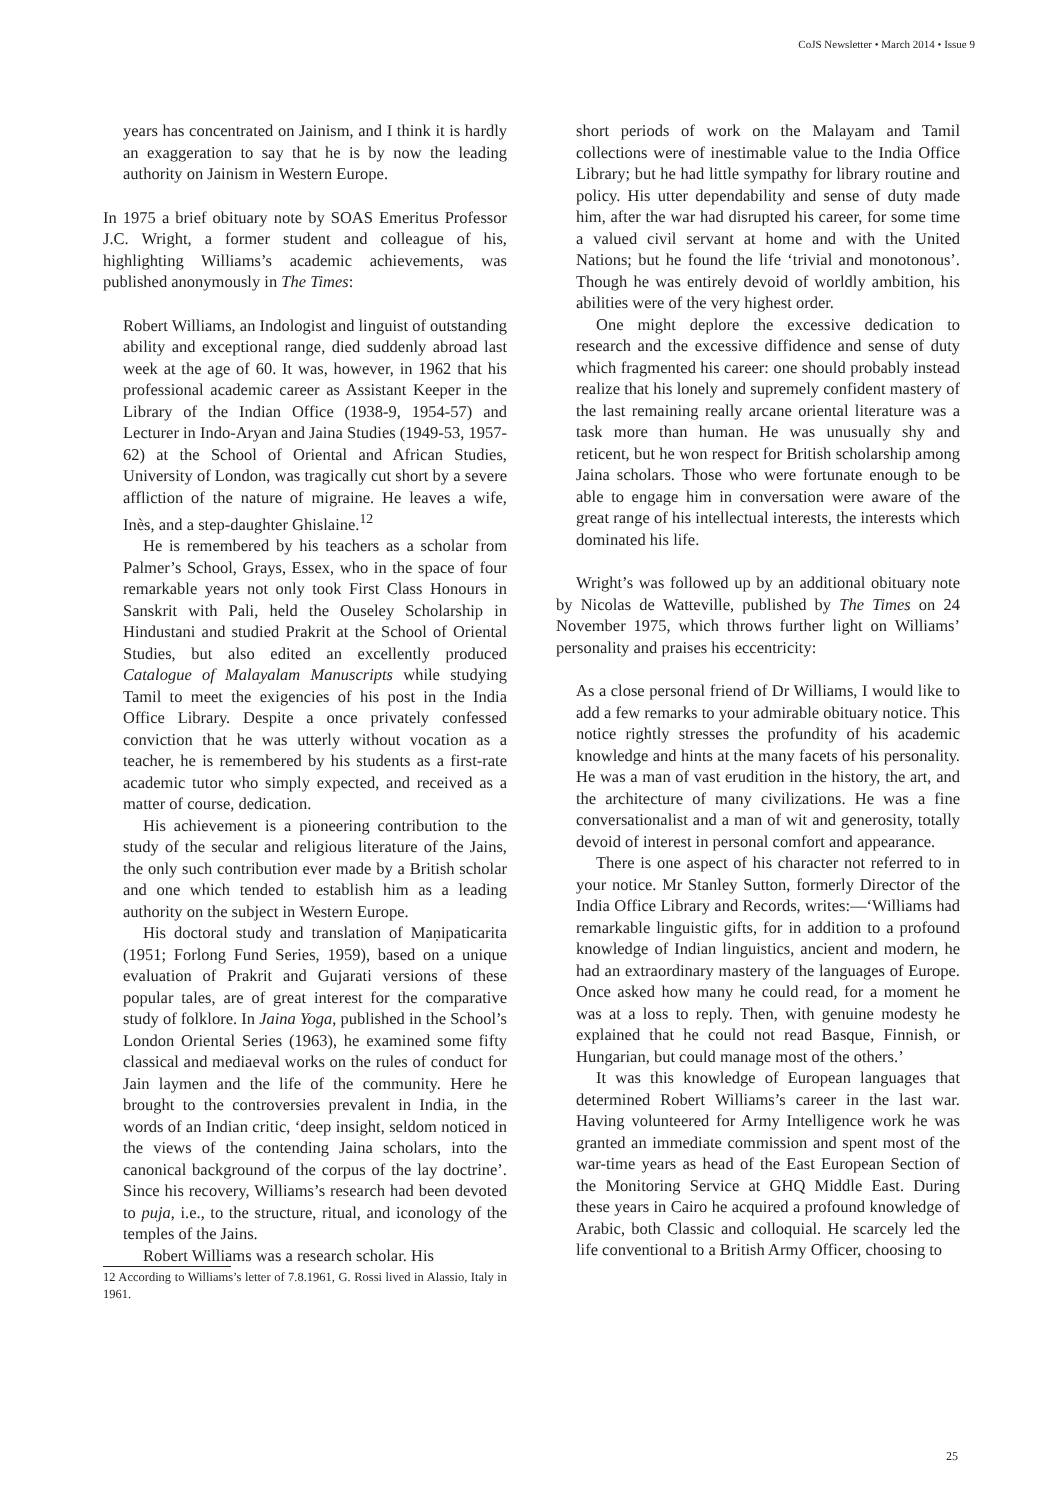CoJS Newsletter • March 2014 • Issue 9
years has concentrated on Jainism, and I think it is hardly an exaggeration to say that he is by now the leading authority on Jainism in Western Europe.
In 1975 a brief obituary note by SOAS Emeritus Professor J.C. Wright, a former student and colleague of his, highlighting Williams’s academic achievements, was published anonymously in The Times:
Robert Williams, an Indologist and linguist of outstanding ability and exceptional range, died suddenly abroad last week at the age of 60. It was, however, in 1962 that his professional academic career as Assistant Keeper in the Library of the Indian Office (1938-9, 1954-57) and Lecturer in Indo-Aryan and Jaina Studies (1949-53, 1957-62) at the School of Oriental and African Studies, University of London, was tragically cut short by a severe affliction of the nature of migraine. He leaves a wife, Inès, and a step-daughter Ghislaine.<sup>12</sup>
He is remembered by his teachers as a scholar from Palmer’s School, Grays, Essex, who in the space of four remarkable years not only took First Class Honours in Sanskrit with Pali, held the Ouseley Scholarship in Hindustani and studied Prakrit at the School of Oriental Studies, but also edited an excellently produced Catalogue of Malayalam Manuscripts while studying Tamil to meet the exigencies of his post in the India Office Library. Despite a once privately confessed conviction that he was utterly without vocation as a teacher, he is remembered by his students as a first-rate academic tutor who simply expected, and received as a matter of course, dedication.
His achievement is a pioneering contribution to the study of the secular and religious literature of the Jains, the only such contribution ever made by a British scholar and one which tended to establish him as a leading authority on the subject in Western Europe.
His doctoral study and translation of Maṇipaticarita (1951; Forlong Fund Series, 1959), based on a unique evaluation of Prakrit and Gujarati versions of these popular tales, are of great interest for the comparative study of folklore. In Jaina Yoga, published in the School’s London Oriental Series (1963), he examined some fifty classical and mediaeval works on the rules of conduct for Jain laymen and the life of the community. Here he brought to the controversies prevalent in India, in the words of an Indian critic, ‘deep insight, seldom noticed in the views of the contending Jaina scholars, into the canonical background of the corpus of the lay doctrine’. Since his recovery, Williams’s research had been devoted to puja, i.e., to the structure, ritual, and iconology of the temples of the Jains.
Robert Williams was a research scholar. His
12 According to Williams’s letter of 7.8.1961, G. Rossi lived in Alassio, Italy in 1961.
short periods of work on the Malayam and Tamil collections were of inestimable value to the India Office Library; but he had little sympathy for library routine and policy. His utter dependability and sense of duty made him, after the war had disrupted his career, for some time a valued civil servant at home and with the United Nations; but he found the life ‘trivial and monotonous’. Though he was entirely devoid of worldly ambition, his abilities were of the very highest order.
One might deplore the excessive dedication to research and the excessive diffidence and sense of duty which fragmented his career: one should probably instead realize that his lonely and supremely confident mastery of the last remaining really arcane oriental literature was a task more than human. He was unusually shy and reticent, but he won respect for British scholarship among Jaina scholars. Those who were fortunate enough to be able to engage him in conversation were aware of the great range of his intellectual interests, the interests which dominated his life.
Wright’s was followed up by an additional obituary note by Nicolas de Watteville, published by The Times on 24 November 1975, which throws further light on Williams’ personality and praises his eccentricity:
As a close personal friend of Dr Williams, I would like to add a few remarks to your admirable obituary notice. This notice rightly stresses the profundity of his academic knowledge and hints at the many facets of his personality. He was a man of vast erudition in the history, the art, and the architecture of many civilizations. He was a fine conversationalist and a man of wit and generosity, totally devoid of interest in personal comfort and appearance.
There is one aspect of his character not referred to in your notice. Mr Stanley Sutton, formerly Director of the India Office Library and Records, writes:—‘Williams had remarkable linguistic gifts, for in addition to a profound knowledge of Indian linguistics, ancient and modern, he had an extraordinary mastery of the languages of Europe. Once asked how many he could read, for a moment he was at a loss to reply. Then, with genuine modesty he explained that he could not read Basque, Finnish, or Hungarian, but could manage most of the others.’
It was this knowledge of European languages that determined Robert Williams’s career in the last war. Having volunteered for Army Intelligence work he was granted an immediate commission and spent most of the war-time years as head of the East European Section of the Monitoring Service at GHQ Middle East. During these years in Cairo he acquired a profound knowledge of Arabic, both Classic and colloquial. He scarcely led the life conventional to a British Army Officer, choosing to
25